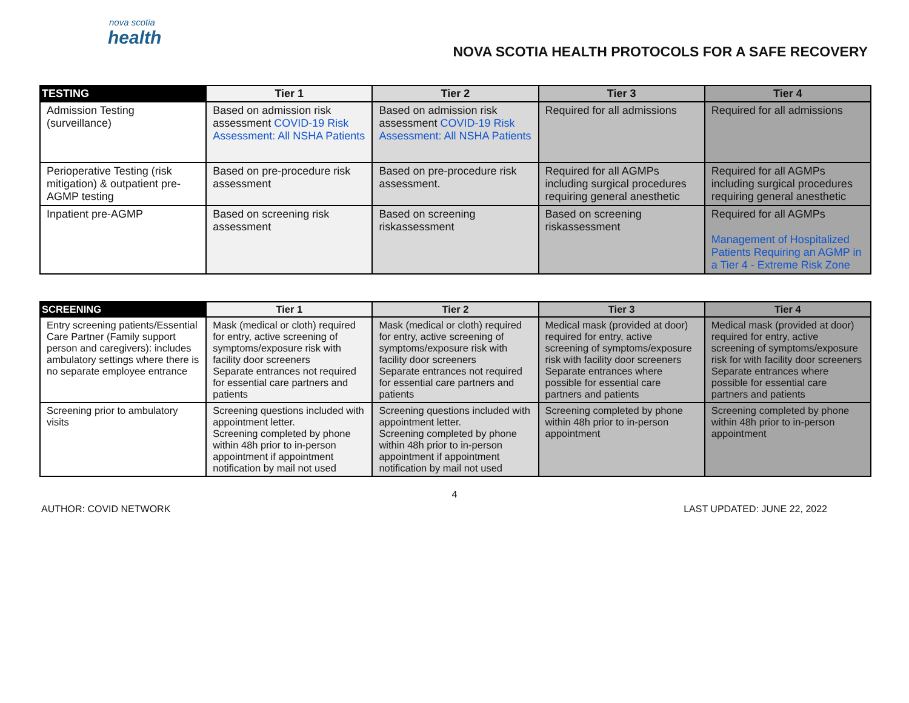nova scotia
health
NOVA SCOTIA HEALTH PROTOCOLS FOR A SAFE RECOVERY
| TESTING | Tier 1 | Tier 2 | Tier 3 | Tier 4 |
| --- | --- | --- | --- | --- |
| Admission Testing (surveillance) | Based on admission risk assessment COVID-19 Risk Assessment: All NSHA Patients | Based on admission risk assessment COVID-19 Risk Assessment: All NSHA Patients | Required for all admissions | Required for all admissions |
| Perioperative Testing (risk mitigation) & outpatient pre-AGMP testing | Based on pre-procedure risk assessment | Based on pre-procedure risk assessment. | Required for all AGMPs including surgical procedures requiring general anesthetic | Required for all AGMPs including surgical procedures requiring general anesthetic |
| Inpatient pre-AGMP | Based on screening risk assessment | Based on screening riskassessment | Based on screening riskassessment | Required for all AGMPs Management of Hospitalized Patients Requiring an AGMP in a Tier 4 - Extreme Risk Zone |
| SCREENING | Tier 1 | Tier 2 | Tier 3 | Tier 4 |
| --- | --- | --- | --- | --- |
| Entry screening patients/Essential Care Partner (Family support person and caregivers): includes ambulatory settings where there is no separate employee entrance | Mask (medical or cloth) required for entry, active screening of symptoms/exposure risk with facility door screeners Separate entrances not required for essential care partners and patients | Mask (medical or cloth) required for entry, active screening of symptoms/exposure risk with facility door screeners Separate entrances not required for essential care partners and patients | Medical mask (provided at door) required for entry, active screening of symptoms/exposure risk with facility door screeners Separate entrances where possible for essential care partners and patients | Medical mask (provided at door) required for entry, active screening of symptoms/exposure risk for with facility door screeners Separate entrances where possible for essential care partners and patients |
| Screening prior to ambulatory visits | Screening questions included with appointment letter. Screening completed by phone within 48h prior to in-person appointment if appointment notification by mail not used | Screening questions included with appointment letter. Screening completed by phone within 48h prior to in-person appointment if appointment notification by mail not used | Screening completed by phone within 48h prior to in-person appointment | Screening completed by phone within 48h prior to in-person appointment |
4
AUTHOR: COVID NETWORK LAST UPDATED: JUNE 22, 2022